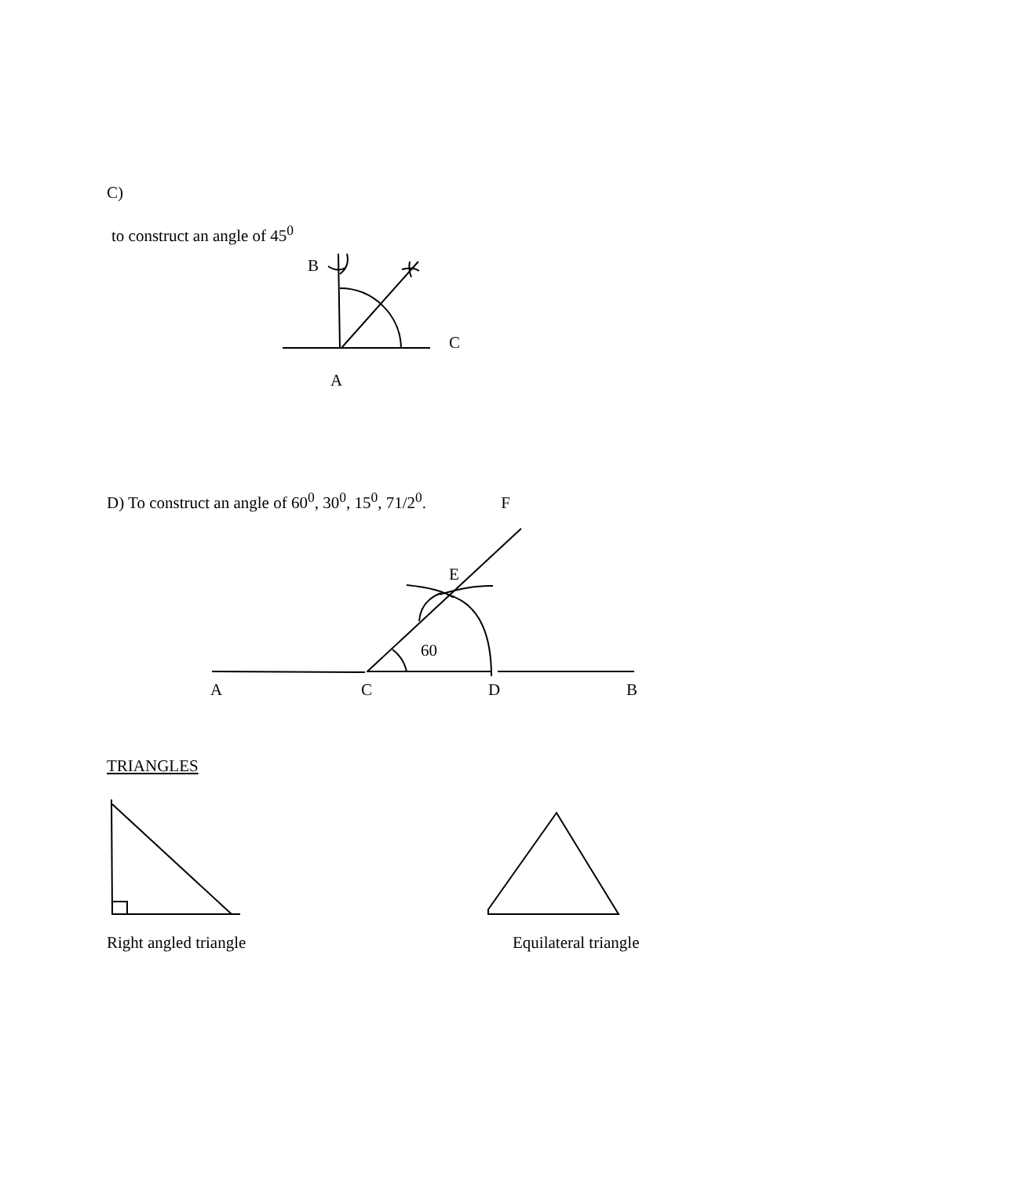C)
to construct an angle of 45<sup>0</sup>
B
C
A
D) To construct an angle of 60<sup>0</sup>, 30<sup>0</sup>, 15<sup>0</sup>, 71/2<sup>0</sup>. F
E
60
A
C
D
B
TRIANGLES
Right angled triangle Equilateral triangle